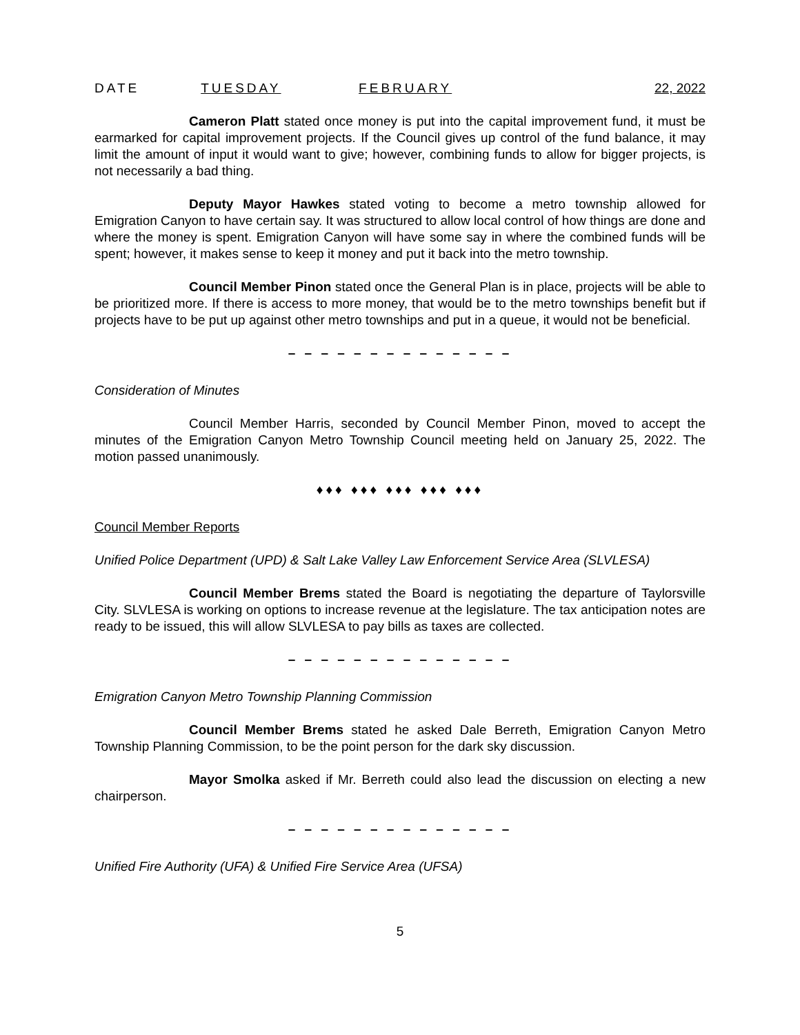DATE TUESDAY FEBRUARY 22, 2022
Cameron Platt stated once money is put into the capital improvement fund, it must be earmarked for capital improvement projects. If the Council gives up control of the fund balance, it may limit the amount of input it would want to give; however, combining funds to allow for bigger projects, is not necessarily a bad thing.
Deputy Mayor Hawkes stated voting to become a metro township allowed for Emigration Canyon to have certain say. It was structured to allow local control of how things are done and where the money is spent. Emigration Canyon will have some say in where the combined funds will be spent; however, it makes sense to keep it money and put it back into the metro township.
Council Member Pinon stated once the General Plan is in place, projects will be able to be prioritized more. If there is access to more money, that would be to the metro townships benefit but if projects have to be put up against other metro townships and put in a queue, it would not be beneficial.
– – – – – – – – – – – – – –
Consideration of Minutes
Council Member Harris, seconded by Council Member Pinon, moved to accept the minutes of the Emigration Canyon Metro Township Council meeting held on January 25, 2022. The motion passed unanimously.
♦♦♦ ♦♦♦ ♦♦♦ ♦♦♦ ♦♦♦
Council Member Reports
Unified Police Department (UPD) & Salt Lake Valley Law Enforcement Service Area (SLVLESA)
Council Member Brems stated the Board is negotiating the departure of Taylorsville City. SLVLESA is working on options to increase revenue at the legislature. The tax anticipation notes are ready to be issued, this will allow SLVLESA to pay bills as taxes are collected.
– – – – – – – – – – – – – –
Emigration Canyon Metro Township Planning Commission
Council Member Brems stated he asked Dale Berreth, Emigration Canyon Metro Township Planning Commission, to be the point person for the dark sky discussion.
Mayor Smolka asked if Mr. Berreth could also lead the discussion on electing a new chairperson.
– – – – – – – – – – – – – –
Unified Fire Authority (UFA) & Unified Fire Service Area (UFSA)
5